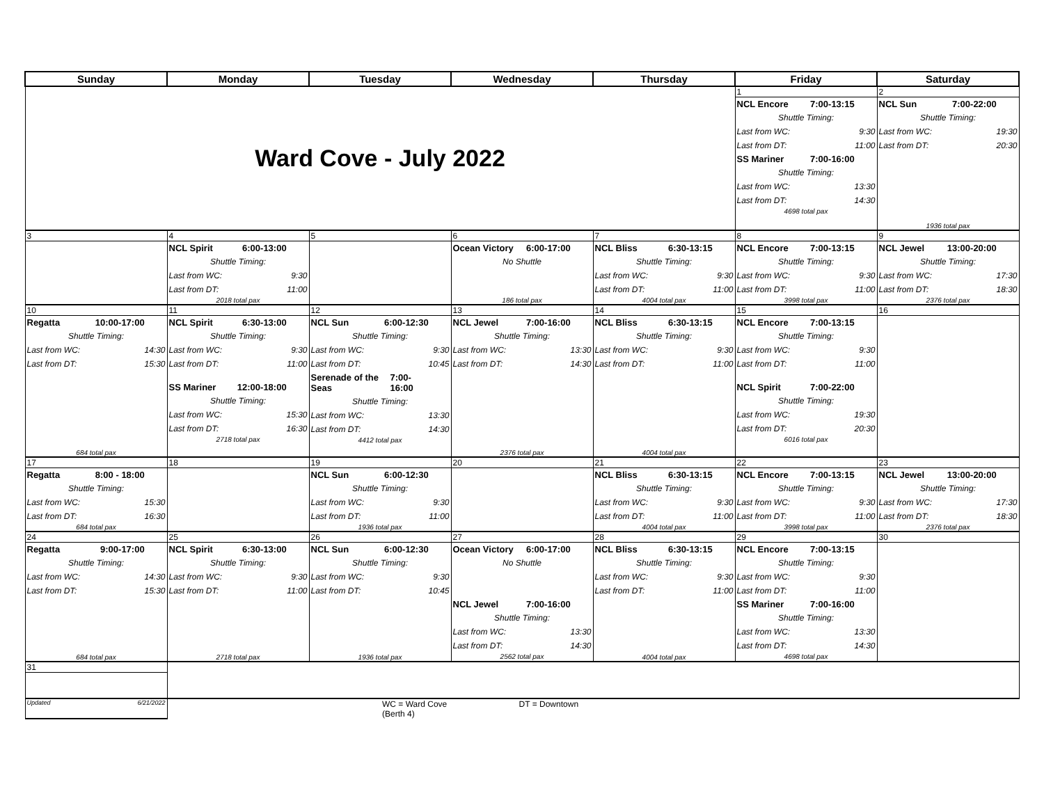| Sunday | Monday | Tuesday | Wednesday | Thursday | Friday | Saturday |
| --- | --- | --- | --- | --- | --- | --- |
| Ward Cove - July 2022 | | | | | 1 | 2 |
| | | | | | NCL Encore 7:00-13:15 Shuttle Timing: Last from WC: 9:30 Last from DT: 11:00 SS Mariner 7:00-16:00 Shuttle Timing: Last from WC: 13:30 Last from DT: 14:30 4698 total pax | NCL Sun 7:00-22:00 Shuttle Timing: Last from WC: 19:30 Last from DT: 20:30 1936 total pax |
| 3 | 4 | 5 | 6 | 7 | 8 | 9 |
| | NCL Spirit 6:00-13:00 Shuttle Timing: Last from WC: 9:30 Last from DT: 11:00 2018 total pax | | Ocean Victory 6:00-17:00 No Shuttle 186 total pax | NCL Bliss 6:30-13:15 Shuttle Timing: Last from WC: 9:30 Last from DT: 11:00 4004 total pax | NCL Encore 7:00-13:15 Shuttle Timing: Last from WC: 9:30 Last from DT: 11:00 3998 total pax | NCL Jewel 13:00-20:00 Shuttle Timing: Last from WC: 17:30 Last from DT: 18:30 2376 total pax |
| 10 | 11 | 12 | 13 | 14 | 15 | 16 |
| Regatta 10:00-17:00 Shuttle Timing: Last from WC: 14:30 Last from DT: 15:30 684 total pax | NCL Spirit 6:30-13:00 Shuttle Timing: Last from WC: 9:30 Last from DT: 11:00 SS Mariner 12:00-18:00 Shuttle Timing: Last from WC: 15:30 Last from DT: 16:30 2718 total pax | NCL Sun 6:00-12:30 Shuttle Timing: Last from WC: 9:30 Last from DT: 10:45 Serenade of the Seas 7:00-16:00 Shuttle Timing: Last from WC: 13:30 Last from DT: 14:30 4412 total pax | NCL Jewel 7:00-16:00 Shuttle Timing: Last from WC: 13:30 Last from DT: 14:30 2376 total pax | NCL Bliss 6:30-13:15 Shuttle Timing: Last from WC: 9:30 Last from DT: 11:00 4004 total pax | NCL Encore 7:00-13:15 Shuttle Timing: Last from WC: 9:30 Last from DT: 11:00 NCL Spirit 7:00-22:00 Shuttle Timing: Last from WC: 19:30 Last from DT: 20:30 6016 total pax | |
| 17 | 18 | 19 | 20 | 21 | 22 | 23 |
| Regatta 8:00 - 18:00 Shuttle Timing: Last from WC: 15:30 Last from DT: 16:30 684 total pax | | NCL Sun 6:00-12:30 Shuttle Timing: Last from WC: 9:30 Last from DT: 11:00 1936 total pax | | NCL Bliss 6:30-13:15 Shuttle Timing: Last from WC: 9:30 Last from DT: 11:00 4004 total pax | NCL Encore 7:00-13:15 Shuttle Timing: Last from WC: 9:30 Last from DT: 11:00 3998 total pax | NCL Jewel 13:00-20:00 Shuttle Timing: Last from WC: 17:30 Last from DT: 18:30 2376 total pax |
| 24 | 25 | 26 | 27 | 28 | 29 | 30 |
| Regatta 9:00-17:00 Shuttle Timing: Last from WC: 14:30 Last from DT: 15:30 684 total pax | NCL Spirit 6:30-13:00 Shuttle Timing: Last from WC: 9:30 Last from DT: 11:00 2718 total pax | NCL Sun 6:00-12:30 Shuttle Timing: Last from WC: 9:30 Last from DT: 10:45 1936 total pax | Ocean Victory 6:00-17:00 No Shuttle NCL Jewel 7:00-16:00 Shuttle Timing: Last from WC: 13:30 Last from DT: 14:30 2562 total pax | NCL Bliss 6:30-13:15 Shuttle Timing: Last from WC: 9:30 Last from DT: 11:00 4004 total pax | NCL Encore 7:00-13:15 Shuttle Timing: Last from WC: 9:30 Last from DT: 11:00 SS Mariner 7:00-16:00 Shuttle Timing: Last from WC: 13:30 Last from DT: 14:30 4698 total pax | |
| 31 | | | | | | |
| Updated 6/21/2022 | | WC = Ward Cove DT = Downtown (Berth 4) | | | | |